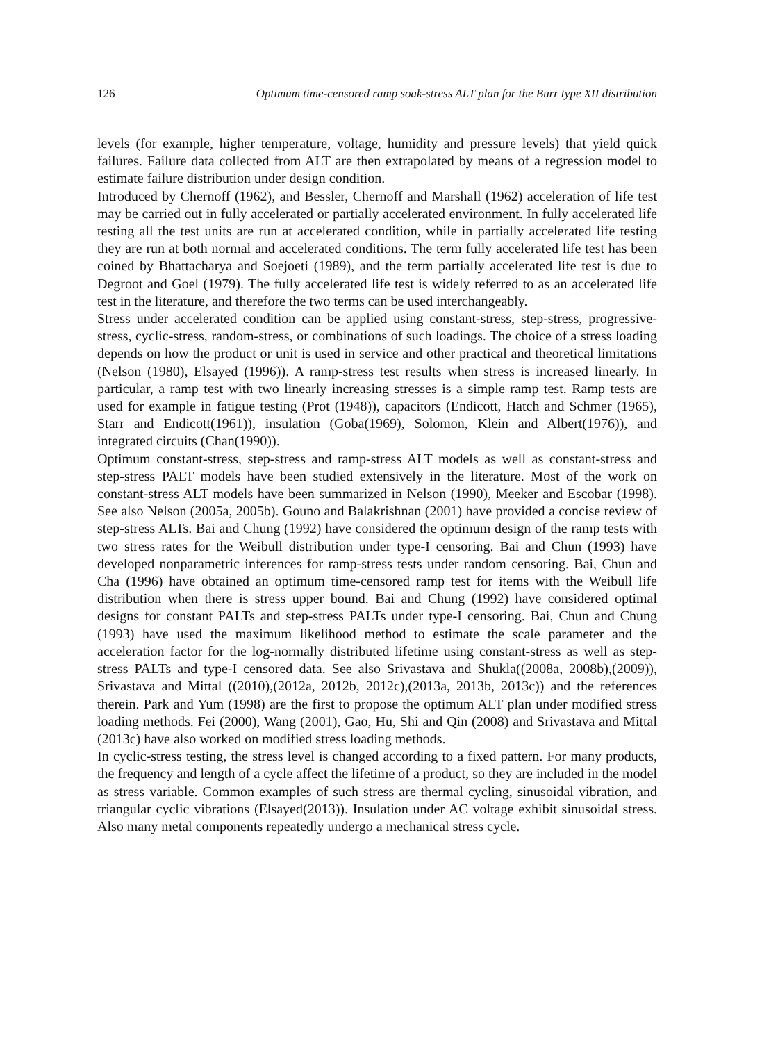126 Optimum time-censored ramp soak-stress ALT plan for the Burr type XII distribution
levels (for example, higher temperature, voltage, humidity and pressure levels) that yield quick failures. Failure data collected from ALT are then extrapolated by means of a regression model to estimate failure distribution under design condition.
Introduced by Chernoff (1962), and Bessler, Chernoff and Marshall (1962) acceleration of life test may be carried out in fully accelerated or partially accelerated environment. In fully accelerated life testing all the test units are run at accelerated condition, while in partially accelerated life testing they are run at both normal and accelerated conditions. The term fully accelerated life test has been coined by Bhattacharya and Soejoeti (1989), and the term partially accelerated life test is due to Degroot and Goel (1979). The fully accelerated life test is widely referred to as an accelerated life test in the literature, and therefore the two terms can be used interchangeably.
Stress under accelerated condition can be applied using constant-stress, step-stress, progressive-stress, cyclic-stress, random-stress, or combinations of such loadings. The choice of a stress loading depends on how the product or unit is used in service and other practical and theoretical limitations (Nelson (1980), Elsayed (1996)). A ramp-stress test results when stress is increased linearly. In particular, a ramp test with two linearly increasing stresses is a simple ramp test. Ramp tests are used for example in fatigue testing (Prot (1948)), capacitors (Endicott, Hatch and Schmer (1965), Starr and Endicott(1961)), insulation (Goba(1969), Solomon, Klein and Albert(1976)), and integrated circuits (Chan(1990)).
Optimum constant-stress, step-stress and ramp-stress ALT models as well as constant-stress and step-stress PALT models have been studied extensively in the literature. Most of the work on constant-stress ALT models have been summarized in Nelson (1990), Meeker and Escobar (1998). See also Nelson (2005a, 2005b). Gouno and Balakrishnan (2001) have provided a concise review of step-stress ALTs. Bai and Chung (1992) have considered the optimum design of the ramp tests with two stress rates for the Weibull distribution under type-I censoring. Bai and Chun (1993) have developed nonparametric inferences for ramp-stress tests under random censoring. Bai, Chun and Cha (1996) have obtained an optimum time-censored ramp test for items with the Weibull life distribution when there is stress upper bound. Bai and Chung (1992) have considered optimal designs for constant PALTs and step-stress PALTs under type-I censoring. Bai, Chun and Chung (1993) have used the maximum likelihood method to estimate the scale parameter and the acceleration factor for the log-normally distributed lifetime using constant-stress as well as step-stress PALTs and type-I censored data. See also Srivastava and Shukla((2008a, 2008b),(2009)), Srivastava and Mittal ((2010),(2012a, 2012b, 2012c),(2013a, 2013b, 2013c)) and the references therein. Park and Yum (1998) are the first to propose the optimum ALT plan under modified stress loading methods. Fei (2000), Wang (2001), Gao, Hu, Shi and Qin (2008) and Srivastava and Mittal (2013c) have also worked on modified stress loading methods.
In cyclic-stress testing, the stress level is changed according to a fixed pattern. For many products, the frequency and length of a cycle affect the lifetime of a product, so they are included in the model as stress variable. Common examples of such stress are thermal cycling, sinusoidal vibration, and triangular cyclic vibrations (Elsayed(2013)). Insulation under AC voltage exhibit sinusoidal stress. Also many metal components repeatedly undergo a mechanical stress cycle.